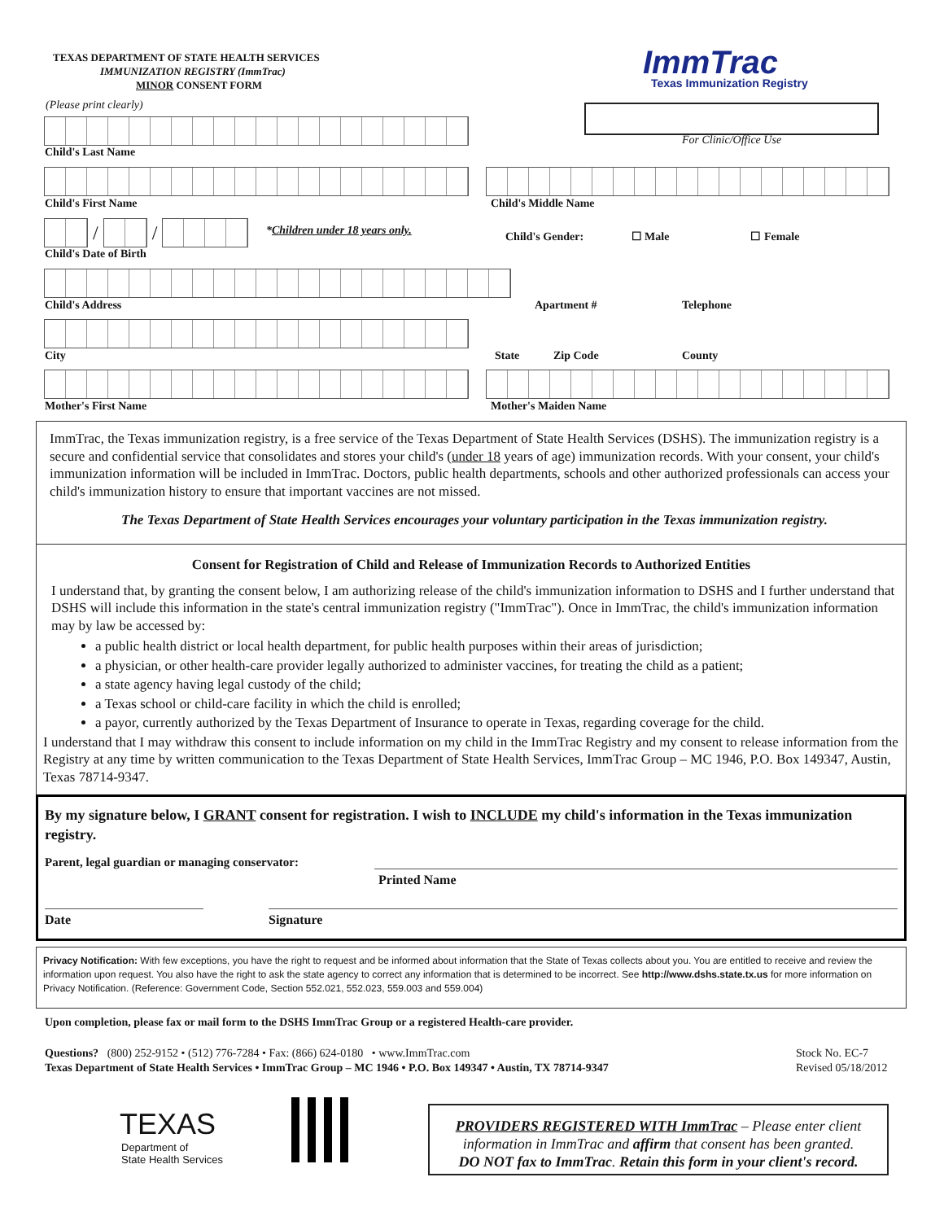TEXAS DEPARTMENT OF STATE HEALTH SERVICES
IMMUNIZATION REGISTRY (ImmTrac)
MINOR CONSENT FORM
ImmTrac
Texas Immunization Registry
(Please print clearly)
For Clinic/Office Use
Child's Last Name
Child's First Name Child's Middle Name
/
/
*Children under 18 years only. Child's Gender: ☐ Male ☐ Female
Child's Date of Birth
Child's Address Apartment # Telephone
City State Zip Code County
Mother's First Name Mother's Maiden Name
ImmTrac, the Texas immunization registry, is a free service of the Texas Department of State Health Services (DSHS). The immunization registry is a secure and confidential service that consolidates and stores your child's (under 18 years of age) immunization records. With your consent, your child's immunization information will be included in ImmTrac. Doctors, public health departments, schools and other authorized professionals can access your child's immunization history to ensure that important vaccines are not missed.
The Texas Department of State Health Services encourages your voluntary participation in the Texas immunization registry.
Consent for Registration of Child and Release of Immunization Records to Authorized Entities
I understand that, by granting the consent below, I am authorizing release of the child's immunization information to DSHS and I further understand that DSHS will include this information in the state's central immunization registry ("ImmTrac"). Once in ImmTrac, the child's immunization information may by law be accessed by:
a public health district or local health department, for public health purposes within their areas of jurisdiction;
a physician, or other health-care provider legally authorized to administer vaccines, for treating the child as a patient;
a state agency having legal custody of the child;
a Texas school or child-care facility in which the child is enrolled;
a payor, currently authorized by the Texas Department of Insurance to operate in Texas, regarding coverage for the child.
I understand that I may withdraw this consent to include information on my child in the ImmTrac Registry and my consent to release information from the Registry at any time by written communication to the Texas Department of State Health Services, ImmTrac Group – MC 1946, P.O. Box 149347, Austin, Texas 78714-9347.
By my signature below, I GRANT consent for registration. I wish to INCLUDE my child's information in the Texas immunization registry.
Parent, legal guardian or managing conservator:
Printed Name
Date Signature
Privacy Notification: With few exceptions, you have the right to request and be informed about information that the State of Texas collects about you. You are entitled to receive and review the information upon request. You also have the right to ask the state agency to correct any information that is determined to be incorrect. See http://www.dshs.state.tx.us for more information on Privacy Notification. (Reference: Government Code, Section 552.021, 552.023, 559.003 and 559.004)
Upon completion, please fax or mail form to the DSHS ImmTrac Group or a registered Health-care provider.
Questions? (800) 252-9152 • (512) 776-7284 • Fax: (866) 624-0180 • www.ImmTrac.com
Texas Department of State Health Services • ImmTrac Group – MC 1946 • P.O. Box 149347 • Austin, TX 78714-9347
Stock No. EC-7
Revised 05/18/2012
TEXAS
Department of
State Health Services
PROVIDERS REGISTERED WITH ImmTrac – Please enter client information in ImmTrac and affirm that consent has been granted.
DO NOT fax to ImmTrac. Retain this form in your client's record.